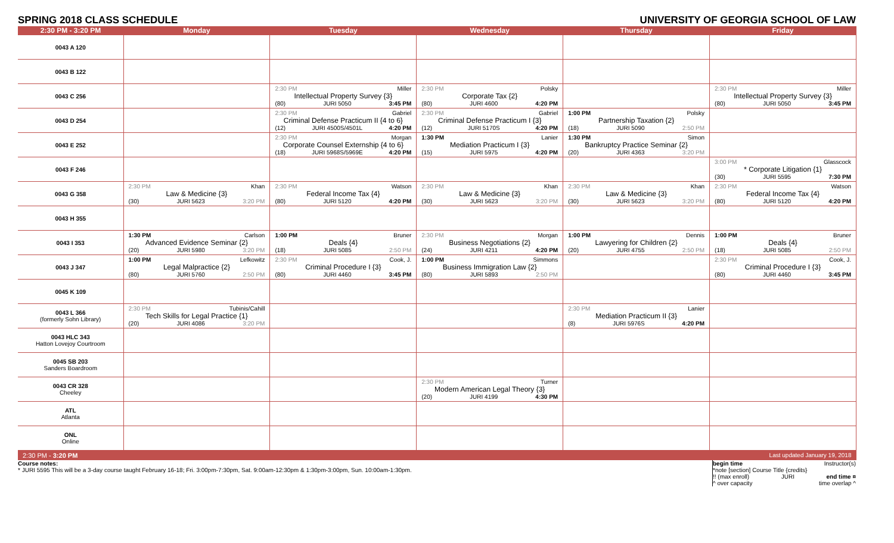SPRING 2018 CLASS SCHEDULE UNIVERSITY OF GEORGIA SCHOOL OF LAW
| 2:30 PM - 3:20 PM | Monday | Tuesday | Wednesday | Thursday | Friday |
| --- | --- | --- | --- | --- | --- |
| 0043 A 120 | | | | | |
| 0043 B 122 | | | | | |
| 0043 C 256 | | 2:30 PM Miller Intellectual Property Survey {3} (80) JURI 5050 3:45 PM | 2:30 PM Polsky Corporate Tax {2} (80) JURI 4600 4:20 PM | | 2:30 PM Miller Intellectual Property Survey {3} (80) JURI 5050 3:45 PM |
| 0043 D 254 | | 2:30 PM Gabriel Criminal Defense Practicum II {4 to 6} (12) JURI 4500S/4501L 4:20 PM | 2:30 PM Gabriel Criminal Defense Practicum I {3} (12) JURI 5170S 4:20 PM | 1:00 PM Polsky Partnership Taxation {2} (18) JURI 5090 2:50 PM | |
| 0043 E 252 | | 2:30 PM Morgan Corporate Counsel Externship {4 to 6} (18) JURI 5968S/5969E 4:20 PM | 1:30 PM Lanier Mediation Practicum I {3} (15) JURI 5975 4:20 PM | 1:30 PM Simon Bankruptcy Practice Seminar {2} (20) JURI 4363 3:20 PM | |
| 0043 F 246 | | | | | 3:00 PM Glasscock * Corporate Litigation {1} (30) JURI 5595 7:30 PM |
| 0043 G 358 | 2:30 PM Khan Law & Medicine {3} (30) JURI 5623 3:20 PM | 2:30 PM Watson Federal Income Tax {4} (80) JURI 5120 4:20 PM | 2:30 PM Khan Law & Medicine {3} (30) JURI 5623 3:20 PM | 2:30 PM Khan Law & Medicine {3} (30) JURI 5623 3:20 PM | 2:30 PM Watson Federal Income Tax {4} (80) JURI 5120 4:20 PM |
| 0043 H 355 | | | | | |
| 0043 I 353 | 1:30 PM Carlson Advanced Evidence Seminar {2} (20) JURI 5980 3:20 PM | 1:00 PM Bruner Deals {4} (18) JURI 5085 2:50 PM | 2:30 PM Morgan Business Negotiations {2} (24) JURI 4211 4:20 PM | 1:00 PM Dennis Lawyering for Children {2} (20) JURI 4755 2:50 PM | 1:00 PM Bruner Deals {4} (18) JURI 5085 2:50 PM |
| 0043 J 347 | 1:00 PM Lefkowitz Legal Malpractice {2} (80) JURI 5760 2:50 PM | 2:30 PM Cook, J. Criminal Procedure I {3} (80) JURI 4460 3:45 PM | 1:00 PM Simmons Business Immigration Law {2} (80) JURI 5893 2:50 PM | | 2:30 PM Cook, J. Criminal Procedure I {3} (80) JURI 4460 3:45 PM |
| 0045 K 109 | | | | | |
| 0043 L 366 (formerly Sohn Library) | 2:30 PM Tubinis/Cahill Tech Skills for Legal Practice {1} (20) JURI 4086 3:20 PM | | | 2:30 PM Lanier Mediation Practicum II {3} (8) JURI 5976S 4:20 PM | |
| 0043 HLC 343 Hatton Lovejoy Courtroom | | | | | |
| 0045 SB 203 Sanders Boardroom | | | | | |
| 0043 CR 328 Cheeley | | | 2:30 PM Turner Modern American Legal Theory {3} (20) JURI 4199 4:30 PM | | |
| ATL Atlanta | | | | | |
| ONL Online | | | | | |
| 2:30 PM - 3:20 PM | | | | | Last updated January 19, 2018 |
begin time Instructor(s)
*note [section] Course Title {credits}
!! (max enroll) JURI end time ¤
^ over capacity time overlap ^
Course notes:
* JURI 5595 This will be a 3-day course taught February 16-18; Fri. 3:00pm-7:30pm, Sat. 9:00am-12:30pm & 1:30pm-3:00pm, Sun. 10:00am-1:30pm.